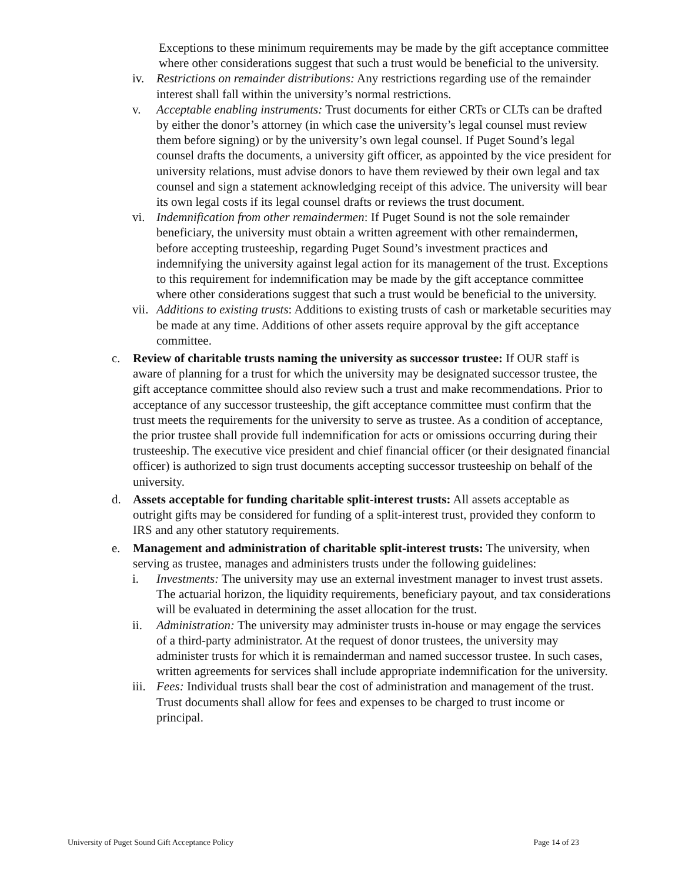Exceptions to these minimum requirements may be made by the gift acceptance committee where other considerations suggest that such a trust would be beneficial to the university.
iv. Restrictions on remainder distributions: Any restrictions regarding use of the remainder interest shall fall within the university’s normal restrictions.
v. Acceptable enabling instruments: Trust documents for either CRTs or CLTs can be drafted by either the donor’s attorney (in which case the university’s legal counsel must review them before signing) or by the university’s own legal counsel. If Puget Sound’s legal counsel drafts the documents, a university gift officer, as appointed by the vice president for university relations, must advise donors to have them reviewed by their own legal and tax counsel and sign a statement acknowledging receipt of this advice. The university will bear its own legal costs if its legal counsel drafts or reviews the trust document.
vi. Indemnification from other remaindermen: If Puget Sound is not the sole remainder beneficiary, the university must obtain a written agreement with other remaindermen, before accepting trusteeship, regarding Puget Sound’s investment practices and indemnifying the university against legal action for its management of the trust. Exceptions to this requirement for indemnification may be made by the gift acceptance committee where other considerations suggest that such a trust would be beneficial to the university.
vii.
Additions to existing trusts: Additions to existing trusts of cash or marketable securities may be made at any time. Additions of other assets require approval by the gift acceptance committee.
c. Review of charitable trusts naming the university as successor trustee: If OUR staff is aware of planning for a trust for which the university may be designated successor trustee, the gift acceptance committee should also review such a trust and make recommendations. Prior to acceptance of any successor trusteeship, the gift acceptance committee must confirm that the trust meets the requirements for the university to serve as trustee. As a condition of acceptance, the prior trustee shall provide full indemnification for acts or omissions occurring during their trusteeship. The executive vice president and chief financial officer (or their designated financial officer) is authorized to sign trust documents accepting successor trusteeship on behalf of the university.
d. Assets acceptable for funding charitable split-interest trusts: All assets acceptable as outright gifts may be considered for funding of a split-interest trust, provided they conform to IRS and any other statutory requirements.
e. Management and administration of charitable split-interest trusts: The university, when serving as trustee, manages and administers trusts under the following guidelines:
i. Investments: The university may use an external investment manager to invest trust assets. The actuarial horizon, the liquidity requirements, beneficiary payout, and tax considerations will be evaluated in determining the asset allocation for the trust.
ii. Administration: The university may administer trusts in-house or may engage the services of a third-party administrator. At the request of donor trustees, the university may administer trusts for which it is remainderman and named successor trustee. In such cases, written agreements for services shall include appropriate indemnification for the university.
iii.
Fees: Individual trusts shall bear the cost of administration and management of the trust. Trust documents shall allow for fees and expenses to be charged to trust income or principal.
University of Puget Sound Gift Acceptance Policy Page 14 of 23